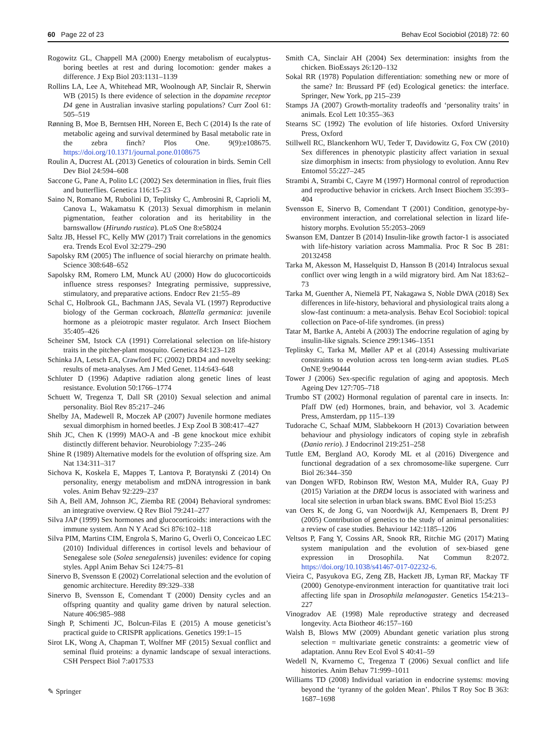60 Page 22 of 23 Behav Ecol Sociobiol (2018) 72: 60
Rogowitz GL, Chappell MA (2000) Energy metabolism of eucalyptus-boring beetles at rest and during locomotion: gender makes a difference. J Exp Biol 203:1131–1139
Rollins LA, Lee A, Whitehead MR, Woolnough AP, Sinclair R, Sherwin WB (2015) Is there evidence of selection in the dopamine receptor D4 gene in Australian invasive starling populations? Curr Zool 61: 505–519
Rønning B, Moe B, Berntsen HH, Noreen E, Bech C (2014) Is the rate of metabolic ageing and survival determined by Basal metabolic rate in the zebra finch? Plos One. 9(9):e108675. https://doi.org/10.1371/journal.pone.0108675
Roulin A, Ducrest AL (2013) Genetics of colouration in birds. Semin Cell Dev Biol 24:594–608
Saccone G, Pane A, Polito LC (2002) Sex determination in flies, fruit flies and butterflies. Genetica 116:15–23
Saino N, Romano M, Rubolini D, Teplitsky C, Ambrosini R, Caprioli M, Canova L, Wakamatsu K (2013) Sexual dimorphism in melanin pigmentation, feather coloration and its heritability in the barnswallow (Hirundo rustica). PLoS One 8:e58024
Saltz JB, Hessel FC, Kelly MW (2017) Trait correlations in the genomics era. Trends Ecol Evol 32:279–290
Sapolsky RM (2005) The influence of social hierarchy on primate health. Science 308:648–652
Sapolsky RM, Romero LM, Munck AU (2000) How do glucocorticoids influence stress responses? Integrating permissive, suppressive, stimulatory, and preparative actions. Endocr Rev 21:55–89
Schal C, Holbrook GL, Bachmann JAS, Sevala VL (1997) Reproductive biology of the German cockroach, Blattella germanica: juvenile hormone as a pleiotropic master regulator. Arch Insect Biochem 35:405–426
Scheiner SM, Istock CA (1991) Correlational selection on life-history traits in the pitcher-plant mosquito. Genetica 84:123–128
Schinka JA, Letsch EA, Crawford FC (2002) DRD4 and novelty seeking: results of meta-analyses. Am J Med Genet. 114:643–648
Schluter D (1996) Adaptive radiation along genetic lines of least resistance. Evolution 50:1766–1774
Schuett W, Tregenza T, Dall SR (2010) Sexual selection and animal personality. Biol Rev 85:217–246
Shelby JA, Madewell R, Moczek AP (2007) Juvenile hormone mediates sexual dimorphism in horned beetles. J Exp Zool B 308:417–427
Shih JC, Chen K (1999) MAO-A and -B gene knockout mice exhibit distinctly different behavior. Neurobiology 7:235–246
Shine R (1989) Alternative models for the evolution of offspring size. Am Nat 134:311–317
Sichova K, Koskela E, Mappes T, Lantova P, Boratynski Z (2014) On personality, energy metabolism and mtDNA introgression in bank voles. Anim Behav 92:229–237
Sih A, Bell AM, Johnson JC, Ziemba RE (2004) Behavioral syndromes: an integrative overview. Q Rev Biol 79:241–277
Silva JAP (1999) Sex hormones and glucocorticoids: interactions with the immune system. Ann N Y Acad Sci 876:102–118
Silva PIM, Martins CIM, Engrola S, Marino G, Overli O, Conceicao LEC (2010) Individual differences in cortisol levels and behaviour of Senegalese sole (Solea senegalensis) juveniles: evidence for coping styles. Appl Anim Behav Sci 124:75–81
Sinervo B, Svensson E (2002) Correlational selection and the evolution of genomic architecture. Heredity 89:329–338
Sinervo B, Svensson E, Comendant T (2000) Density cycles and an offspring quantity and quality game driven by natural selection. Nature 406:985–988
Singh P, Schimenti JC, Bolcun-Filas E (2015) A mouse geneticist’s practical guide to CRISPR applications. Genetics 199:1–15
Sirot LK, Wong A, Chapman T, Wolfner MF (2015) Sexual conflict and seminal fluid proteins: a dynamic landscape of sexual interactions. CSH Perspect Biol 7:a017533
Smith CA, Sinclair AH (2004) Sex determination: insights from the chicken. BioEssays 26:120–132
Sokal RR (1978) Population differentiation: something new or more of the same? In: Brussard PF (ed) Ecological genetics: the interface. Springer, New York, pp 215–239
Stamps JA (2007) Growth-mortality tradeoffs and ‘personality traits’ in animals. Ecol Lett 10:355–363
Stearns SC (1992) The evolution of life histories. Oxford University Press, Oxford
Stillwell RC, Blanckenhorn WU, Teder T, Davidowitz G, Fox CW (2010) Sex differences in phenotypic plasticity affect variation in sexual size dimorphism in insects: from physiology to evolution. Annu Rev Entomol 55:227–245
Strambi A, Strambi C, Cayre M (1997) Hormonal control of reproduction and reproductive behavior in crickets. Arch Insect Biochem 35:393–404
Svensson E, Sinervo B, Comendant T (2001) Condition, genotype-by-environment interaction, and correlational selection in lizard life-history morphs. Evolution 55:2053–2069
Swanson EM, Dantzer B (2014) Insulin-like growth factor-1 is associated with life-history variation across Mammalia. Proc R Soc B 281: 20132458
Tarka M, Akesson M, Hasselquist D, Hansson B (2014) Intralocus sexual conflict over wing length in a wild migratory bird. Am Nat 183:62–73
Tarka M, Guenther A, Niemelä PT, Nakagawa S, Noble DWA (2018) Sex differences in life-history, behavioral and physiological traits along a slow-fast continuum: a meta-analysis. Behav Ecol Sociobiol: topical collection on Pace-of-life syndromes. (in press)
Tatar M, Bartke A, Antebi A (2003) The endocrine regulation of aging by insulin-like signals. Science 299:1346–1351
Teplitsky C, Tarka M, Møller AP et al (2014) Assessing multivariate constraints to evolution across ten long-term avian studies. PLoS OnNE 9:e90444
Tower J (2006) Sex-specific regulation of aging and apoptosis. Mech Ageing Dev 127:705–718
Trumbo ST (2002) Hormonal regulation of parental care in insects. In: Pfaff DW (ed) Hormones, brain, and behavior, vol 3. Academic Press, Amsterdam, pp 115–139
Tudorache C, Schaaf MJM, Slabbekoorn H (2013) Covariation between behaviour and physiology indicators of coping style in zebrafish (Danio rerio). J Endocrinol 219:251–258
Tuttle EM, Bergland AO, Korody ML et al (2016) Divergence and functional degradation of a sex chromosome-like supergene. Curr Biol 26:344–350
van Dongen WFD, Robinson RW, Weston MA, Mulder RA, Guay PJ (2015) Variation at the DRD4 locus is associated with wariness and local site selection in urban black swans. BMC Evol Biol 15:253
van Oers K, de Jong G, van Noordwijk AJ, Kempenaers B, Drent PJ (2005) Contribution of genetics to the study of animal personalities: a review of case studies. Behaviour 142:1185–1206
Veltsos P, Fang Y, Cossins AR, Snook RR, Ritchie MG (2017) Mating system manipulation and the evolution of sex-biased gene expression in Drosophila. Nat Commun 8:2072. https://doi.org/10.1038/s41467-017-02232-6.
Vieira C, Pasyukova EG, Zeng ZB, Hackett JB, Lyman RF, Mackay TF (2000) Genotype-environment interaction for quantitative trait loci affecting life span in Drosophila melanogaster. Genetics 154:213–227
Vinogradov AE (1998) Male reproductive strategy and decreased longevity. Acta Biotheor 46:157–160
Walsh B, Blows MW (2009) Abundant genetic variation plus strong selection = multivariate genetic constraints: a geometric view of adaptation. Annu Rev Ecol Evol S 40:41–59
Wedell N, Kvarnemo C, Tregenza T (2006) Sexual conflict and life histories. Anim Behav 71:999–1011
Williams TD (2008) Individual variation in endocrine systems: moving beyond the ‘tyranny of the golden Mean’. Philos T Roy Soc B 363: 1687–1698
✎ Springer